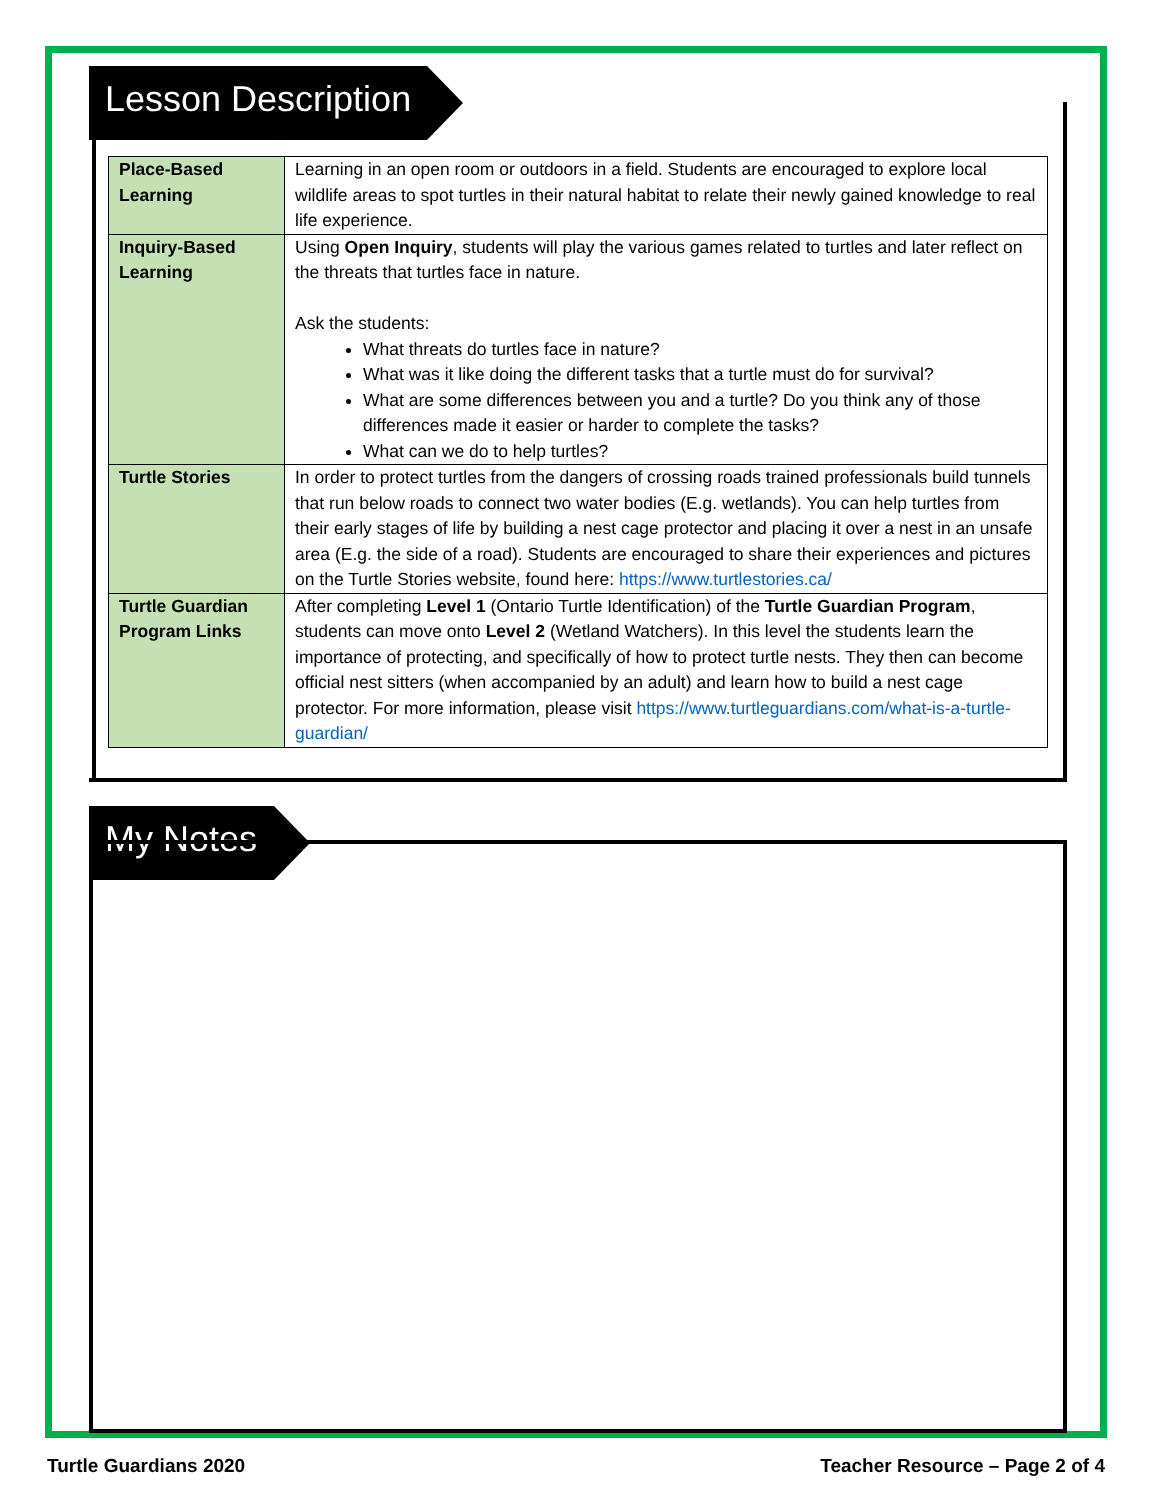Lesson Description
| Place-Based Learning | Learning in an open room or outdoors in a field. Students are encouraged to explore local wildlife areas to spot turtles in their natural habitat to relate their newly gained knowledge to real life experience. |
| Inquiry-Based Learning | Using Open Inquiry , students will play the various games related to turtles and later reflect on the threats that turtles face in nature. Ask the students: What threats do turtles face in nature? What was it like doing the different tasks that a turtle must do for survival? What are some differences between you and a turtle? Do you think any of those differences made it easier or harder to complete the tasks? What can we do to help turtles? |
| Turtle Stories | In order to protect turtles from the dangers of crossing roads trained professionals build tunnels that run below roads to connect two water bodies (E.g. wetlands). You can help turtles from their early stages of life by building a nest cage protector and placing it over a nest in an unsafe area (E.g. the side of a road). Students are encouraged to share their experiences and pictures on the Turtle Stories website, found here: https://www.turtlestories.ca/ |
| Turtle Guardian Program Links | After completing Level 1 (Ontario Turtle Identification) of the Turtle Guardian Program , students can move onto Level 2 (Wetland Watchers). In this level the students learn the importance of protecting, and specifically of how to protect turtle nests. They then can become official nest sitters (when accompanied by an adult) and learn how to build a nest cage protector. For more information, please visit https://www.turtleguardians.com/what-is-a-turtle-guardian/ |
My Notes
Turtle Guardians 2020 Teacher Resource – Page 2 of 4